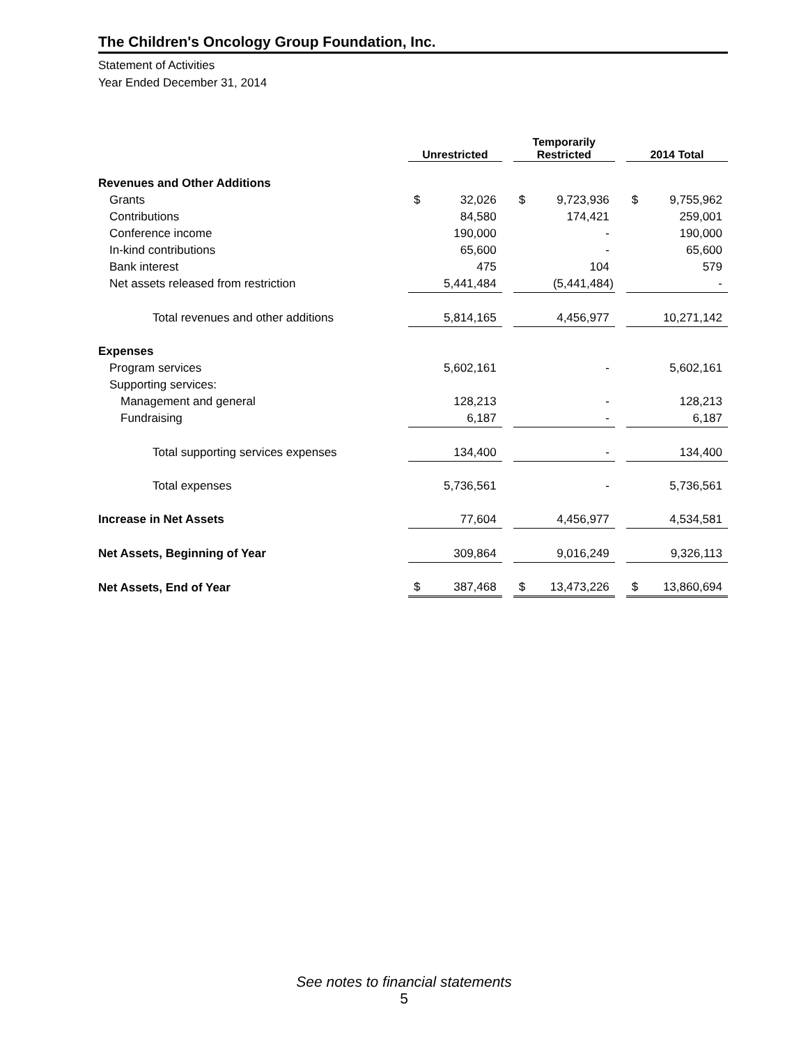The Children's Oncology Group Foundation, Inc.
Statement of Activities
Year Ended December 31, 2014
| | Unrestricted | | | Temporarily Restricted | | | 2014 Total | |
| Revenues and Other Additions | | | | | | | | |
| Grants | $ | 32,026 | | $ | 9,723,936 | | $ | 9,755,962 |
| Contributions | | 84,580 | | | 174,421 | | | 259,001 |
| Conference income | | 190,000 | | | - | | | 190,000 |
| In-kind contributions | | 65,600 | | | - | | | 65,600 |
| Bank interest | | 475 | | | 104 | | | 579 |
| Net assets released from restriction | | 5,441,484 | | | (5,441,484) | | | - |
| Total revenues and other additions | | 5,814,165 | | | 4,456,977 | | | 10,271,142 |
| Expenses | | | | | | | | |
| Program services | | 5,602,161 | | | - | | | 5,602,161 |
| Supporting services: | | | | | | | | |
| Management and general | | 128,213 | | | - | | | 128,213 |
| Fundraising | | 6,187 | | | - | | | 6,187 |
| Total supporting services expenses | | 134,400 | | | - | | | 134,400 |
| Total expenses | | 5,736,561 | | | - | | | 5,736,561 |
| Increase in Net Assets | | 77,604 | | | 4,456,977 | | | 4,534,581 |
| Net Assets, Beginning of Year | | 309,864 | | | 9,016,249 | | | 9,326,113 |
| Net Assets, End of Year | $ | 387,468 | | $ | 13,473,226 | | $ | 13,860,694 |
See notes to financial statements
5